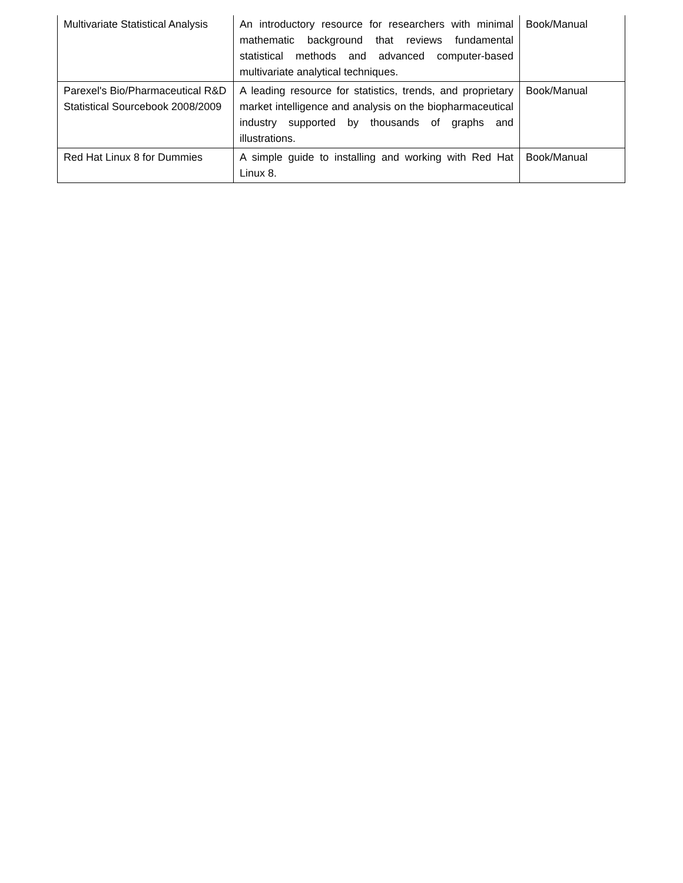| Multivariate Statistical Analysis | An introductory resource for researchers with minimal mathematic background that reviews fundamental statistical methods and advanced computer-based multivariate analytical techniques. | Book/Manual |
| Parexel's Bio/Pharmaceutical R&D Statistical Sourcebook 2008/2009 | A leading resource for statistics, trends, and proprietary market intelligence and analysis on the biopharmaceutical industry supported by thousands of graphs and illustrations. | Book/Manual |
| Red Hat Linux 8 for Dummies | A simple guide to installing and working with Red Hat Linux 8. | Book/Manual |